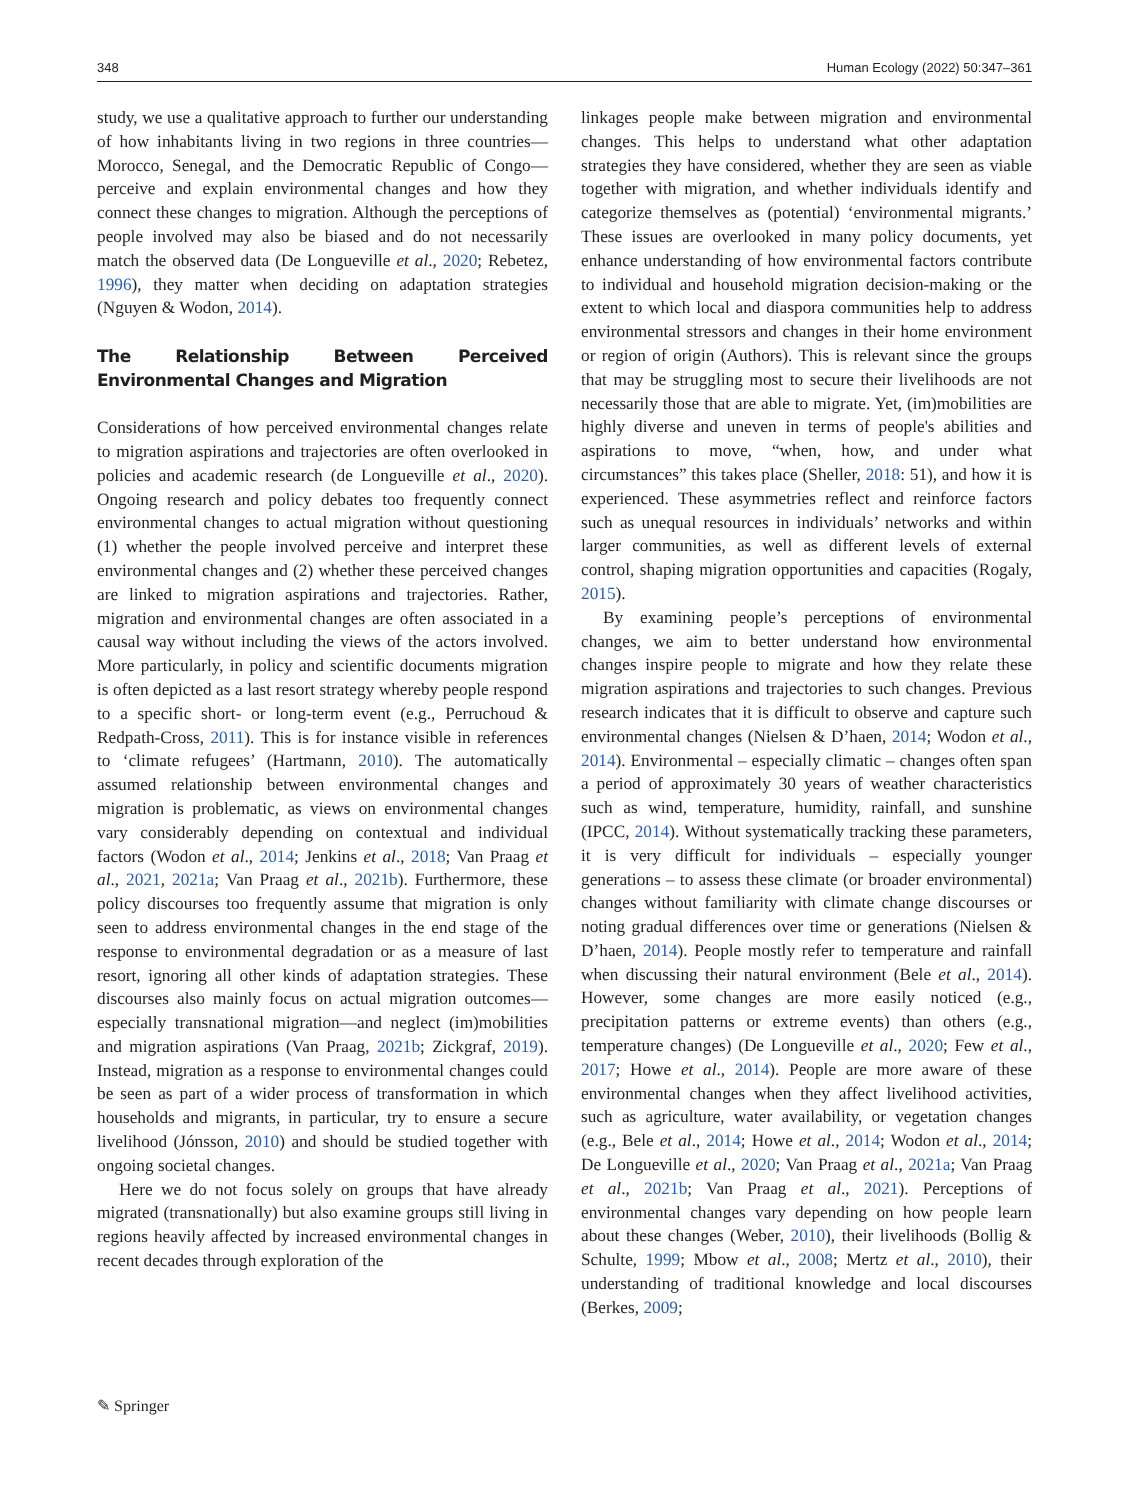348 Human Ecology (2022) 50:347–361
study, we use a qualitative approach to further our understanding of how inhabitants living in two regions in three countries—Morocco, Senegal, and the Democratic Republic of Congo—perceive and explain environmental changes and how they connect these changes to migration. Although the perceptions of people involved may also be biased and do not necessarily match the observed data (De Longueville et al., 2020; Rebetez, 1996), they matter when deciding on adaptation strategies (Nguyen & Wodon, 2014).
The Relationship Between Perceived Environmental Changes and Migration
Considerations of how perceived environmental changes relate to migration aspirations and trajectories are often overlooked in policies and academic research (de Longueville et al., 2020). Ongoing research and policy debates too frequently connect environmental changes to actual migration without questioning (1) whether the people involved perceive and interpret these environmental changes and (2) whether these perceived changes are linked to migration aspirations and trajectories. Rather, migration and environmental changes are often associated in a causal way without including the views of the actors involved. More particularly, in policy and scientific documents migration is often depicted as a last resort strategy whereby people respond to a specific short- or long-term event (e.g., Perruchoud & Redpath-Cross, 2011). This is for instance visible in references to ‘climate refugees’ (Hartmann, 2010). The automatically assumed relationship between environmental changes and migration is problematic, as views on environmental changes vary considerably depending on contextual and individual factors (Wodon et al., 2014; Jenkins et al., 2018; Van Praag et al., 2021, 2021a; Van Praag et al., 2021b). Furthermore, these policy discourses too frequently assume that migration is only seen to address environmental changes in the end stage of the response to environmental degradation or as a measure of last resort, ignoring all other kinds of adaptation strategies. These discourses also mainly focus on actual migration outcomes—especially transnational migration—and neglect (im)mobilities and migration aspirations (Van Praag, 2021b; Zickgraf, 2019). Instead, migration as a response to environmental changes could be seen as part of a wider process of transformation in which households and migrants, in particular, try to ensure a secure livelihood (Jónsson, 2010) and should be studied together with ongoing societal changes.
Here we do not focus solely on groups that have already migrated (transnationally) but also examine groups still living in regions heavily affected by increased environmental changes in recent decades through exploration of the
linkages people make between migration and environmental changes. This helps to understand what other adaptation strategies they have considered, whether they are seen as viable together with migration, and whether individuals identify and categorize themselves as (potential) ‘environmental migrants.’ These issues are overlooked in many policy documents, yet enhance understanding of how environmental factors contribute to individual and household migration decision-making or the extent to which local and diaspora communities help to address environmental stressors and changes in their home environment or region of origin (Authors). This is relevant since the groups that may be struggling most to secure their livelihoods are not necessarily those that are able to migrate. Yet, (im)mobilities are highly diverse and uneven in terms of people's abilities and aspirations to move, “when, how, and under what circumstances” this takes place (Sheller, 2018: 51), and how it is experienced. These asymmetries reflect and reinforce factors such as unequal resources in individuals’ networks and within larger communities, as well as different levels of external control, shaping migration opportunities and capacities (Rogaly, 2015).
By examining people’s perceptions of environmental changes, we aim to better understand how environmental changes inspire people to migrate and how they relate these migration aspirations and trajectories to such changes. Previous research indicates that it is difficult to observe and capture such environmental changes (Nielsen & D’haen, 2014; Wodon et al., 2014). Environmental – especially climatic – changes often span a period of approximately 30 years of weather characteristics such as wind, temperature, humidity, rainfall, and sunshine (IPCC, 2014). Without systematically tracking these parameters, it is very difficult for individuals – especially younger generations – to assess these climate (or broader environmental) changes without familiarity with climate change discourses or noting gradual differences over time or generations (Nielsen & D’haen, 2014). People mostly refer to temperature and rainfall when discussing their natural environment (Bele et al., 2014). However, some changes are more easily noticed (e.g., precipitation patterns or extreme events) than others (e.g., temperature changes) (De Longueville et al., 2020; Few et al., 2017; Howe et al., 2014). People are more aware of these environmental changes when they affect livelihood activities, such as agriculture, water availability, or vegetation changes (e.g., Bele et al., 2014; Howe et al., 2014; Wodon et al., 2014; De Longueville et al., 2020; Van Praag et al., 2021a; Van Praag et al., 2021b; Van Praag et al., 2021). Perceptions of environmental changes vary depending on how people learn about these changes (Weber, 2010), their livelihoods (Bollig & Schulte, 1999; Mbow et al., 2008; Mertz et al., 2010), their understanding of traditional knowledge and local discourses (Berkes, 2009;
✎ Springer